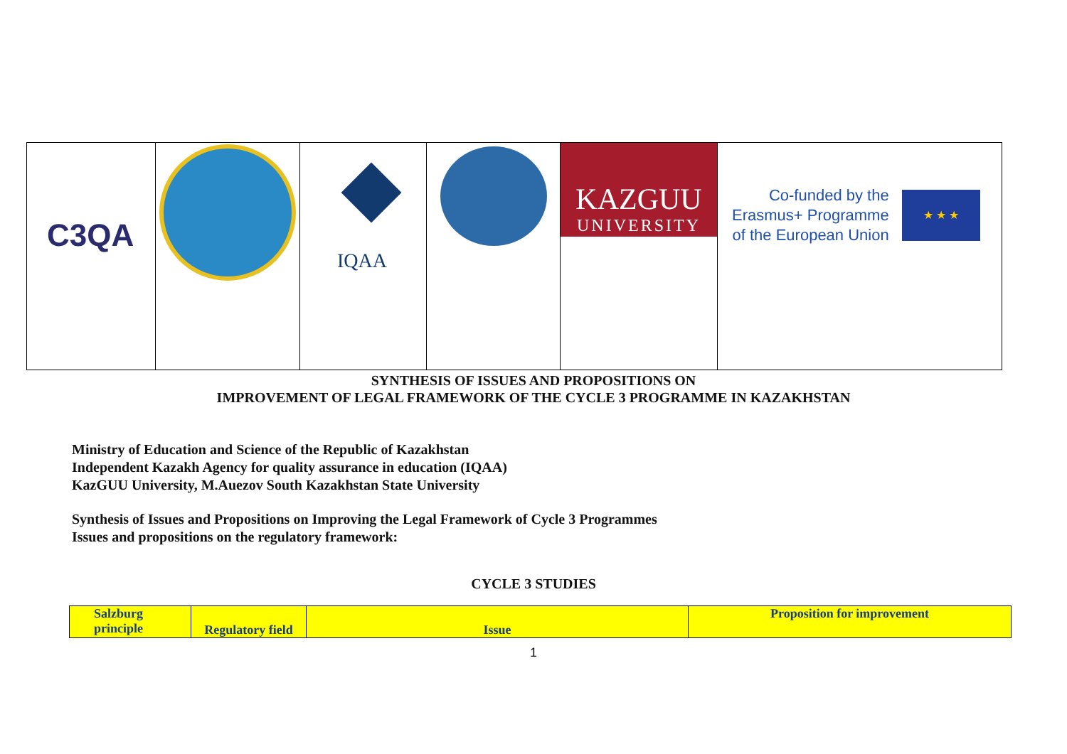| C3QA | | IQAA | | KAZGUU UNIVERSITY | Co-funded by the Erasmus+ Programme of the European Union ★ ★ ★ |
SYNTHESIS OF ISSUES AND PROPOSITIONS ON
IMPROVEMENT OF LEGAL FRAMEWORK OF THE CYCLE 3 PROGRAMME IN KAZAKHSTAN
Ministry of Education and Science of the Republic of Kazakhstan
Independent Kazakh Agency for quality assurance in education (IQAA)
KazGUU University, M.Auezov South Kazakhstan State University
Synthesis of Issues and Propositions on Improving the Legal Framework of Cycle 3 Programmes
Issues and propositions on the regulatory framework:
CYCLE 3 STUDIES
| Salzburg principle | Regulatory field | Issue | Proposition for improvement |
| --- | --- | --- | --- |
1